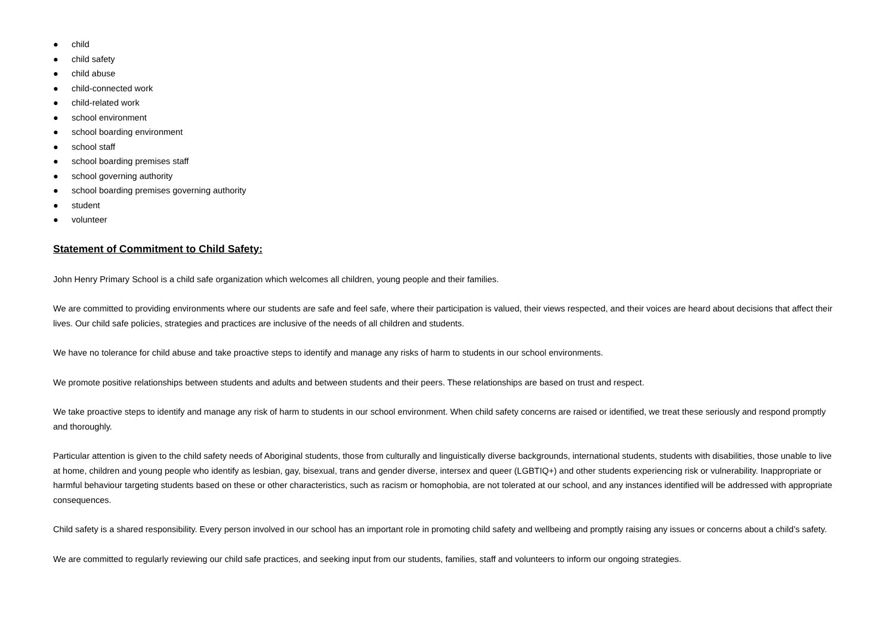● child
● child safety
● child abuse
● child-connected work
● child-related work
● school environment
● school boarding environment
● school staff
● school boarding premises staff
● school governing authority
● school boarding premises governing authority
● student
● volunteer
Statement of Commitment to Child Safety:
John Henry Primary School is a child safe organization which welcomes all children, young people and their families.
We are committed to providing environments where our students are safe and feel safe, where their participation is valued, their views respected, and their voices are heard about decisions that affect their lives. Our child safe policies, strategies and practices are inclusive of the needs of all children and students.
We have no tolerance for child abuse and take proactive steps to identify and manage any risks of harm to students in our school environments.
We promote positive relationships between students and adults and between students and their peers. These relationships are based on trust and respect.
We take proactive steps to identify and manage any risk of harm to students in our school environment. When child safety concerns are raised or identified, we treat these seriously and respond promptly and thoroughly.
Particular attention is given to the child safety needs of Aboriginal students, those from culturally and linguistically diverse backgrounds, international students, students with disabilities, those unable to live at home, children and young people who identify as lesbian, gay, bisexual, trans and gender diverse, intersex and queer (LGBTIQ+) and other students experiencing risk or vulnerability. Inappropriate or harmful behaviour targeting students based on these or other characteristics, such as racism or homophobia, are not tolerated at our school, and any instances identified will be addressed with appropriate consequences.
Child safety is a shared responsibility. Every person involved in our school has an important role in promoting child safety and wellbeing and promptly raising any issues or concerns about a child’s safety.
We are committed to regularly reviewing our child safe practices, and seeking input from our students, families, staff and volunteers to inform our ongoing strategies.